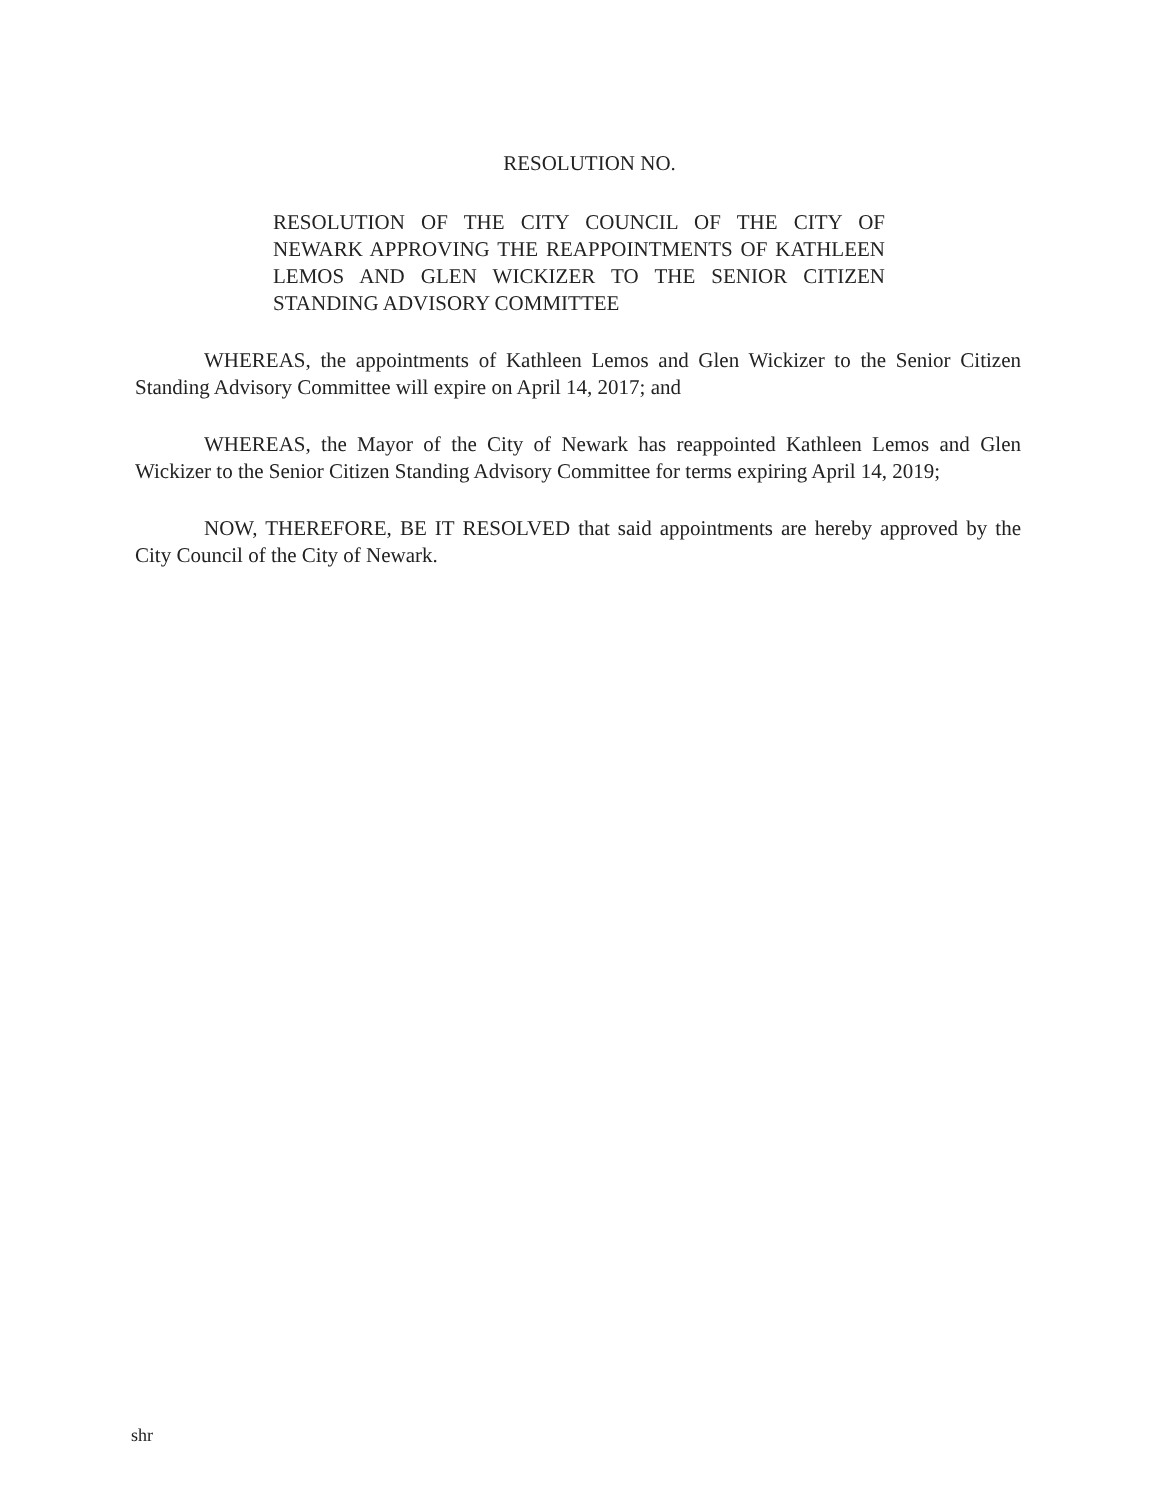RESOLUTION NO.
RESOLUTION OF THE CITY COUNCIL OF THE CITY OF NEWARK APPROVING THE REAPPOINTMENTS OF KATHLEEN LEMOS AND GLEN WICKIZER TO THE SENIOR CITIZEN STANDING ADVISORY COMMITTEE
WHEREAS, the appointments of Kathleen Lemos and Glen Wickizer to the Senior Citizen Standing Advisory Committee will expire on April 14, 2017; and
WHEREAS, the Mayor of the City of Newark has reappointed Kathleen Lemos and Glen Wickizer to the Senior Citizen Standing Advisory Committee for terms expiring April 14, 2019;
NOW, THEREFORE, BE IT RESOLVED that said appointments are hereby approved by the City Council of the City of Newark.
shr